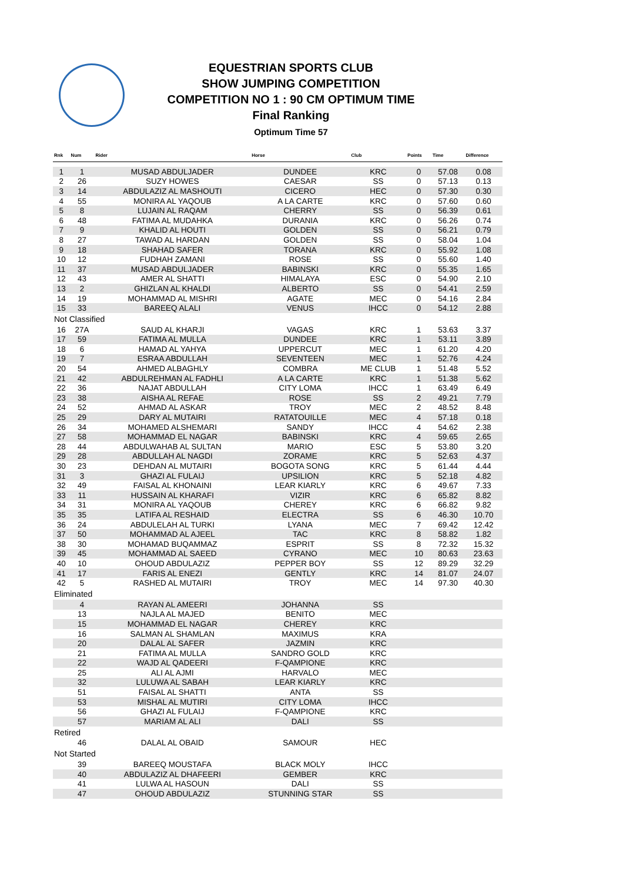EQUESTRIAN SPORTS CLUB
SHOW JUMPING COMPETITION
COMPETITION NO 1 : 90 CM OPTIMUM TIME
Final Ranking
Optimum Time 57
| Rnk | Num | Rider | Horse | Club | Points | Time | Difference |
| --- | --- | --- | --- | --- | --- | --- | --- |
| 1 | 1 | MUSAD ABDULJADER | DUNDEE | KRC | 0 | 57.08 | 0.08 |
| 2 | 26 | SUZY HOWES | CAESAR | SS | 0 | 57.13 | 0.13 |
| 3 | 14 | ABDULAZIZ AL MASHOUTI | CICERO | HEC | 0 | 57.30 | 0.30 |
| 4 | 55 | MONIRA AL YAQOUB | A LA CARTE | KRC | 0 | 57.60 | 0.60 |
| 5 | 8 | LUJAIN AL RAQAM | CHERRY | SS | 0 | 56.39 | 0.61 |
| 6 | 48 | FATIMA AL MUDAHKA | DURANIA | KRC | 0 | 56.26 | 0.74 |
| 7 | 9 | KHALID AL HOUTI | GOLDEN | SS | 0 | 56.21 | 0.79 |
| 8 | 27 | TAWAD AL HARDAN | GOLDEN | SS | 0 | 58.04 | 1.04 |
| 9 | 18 | SHAHAD SAFER | TORANA | KRC | 0 | 55.92 | 1.08 |
| 10 | 12 | FUDHAH ZAMANI | ROSE | SS | 0 | 55.60 | 1.40 |
| 11 | 37 | MUSAD ABDULJADER | BABINSKI | KRC | 0 | 55.35 | 1.65 |
| 12 | 43 | AMER AL SHATTI | HIMALAYA | ESC | 0 | 54.90 | 2.10 |
| 13 | 2 | GHIZLAN AL KHALDI | ALBERTO | SS | 0 | 54.41 | 2.59 |
| 14 | 19 | MOHAMMAD AL MISHRI | AGATE | MEC | 0 | 54.16 | 2.84 |
| 15 | 33 | BAREEQ ALALI | VENUS | IHCC | 0 | 54.12 | 2.88 |
| Not Classified | | | | | | | |
| 16 | 27A | SAUD AL KHARJI | VAGAS | KRC | 1 | 53.63 | 3.37 |
| 17 | 59 | FATIMA AL MULLA | DUNDEE | KRC | 1 | 53.11 | 3.89 |
| 18 | 6 | HAMAD AL YAHYA | UPPERCUT | MEC | 1 | 61.20 | 4.20 |
| 19 | 7 | ESRAA ABDULLAH | SEVENTEEN | MEC | 1 | 52.76 | 4.24 |
| 20 | 54 | AHMED ALBAGHLY | COMBRA | ME CLUB | 1 | 51.48 | 5.52 |
| 21 | 42 | ABDULREHMAN AL FADHLI | A LA CARTE | KRC | 1 | 51.38 | 5.62 |
| 22 | 36 | NAJAT ABDULLAH | CITY LOMA | IHCC | 1 | 63.49 | 6.49 |
| 23 | 38 | AISHA AL REFAE | ROSE | SS | 2 | 49.21 | 7.79 |
| 24 | 52 | AHMAD AL ASKAR | TROY | MEC | 2 | 48.52 | 8.48 |
| 25 | 29 | DARY AL MUTAIRI | RATATOUILLE | MEC | 4 | 57.18 | 0.18 |
| 26 | 34 | MOHAMED ALSHEMARI | SANDY | IHCC | 4 | 54.62 | 2.38 |
| 27 | 58 | MOHAMMAD EL NAGAR | BABINSKI | KRC | 4 | 59.65 | 2.65 |
| 28 | 44 | ABDULWAHAB AL SULTAN | MARIO | ESC | 5 | 53.80 | 3.20 |
| 29 | 28 | ABDULLAH AL NAGDI | ZORAME | KRC | 5 | 52.63 | 4.37 |
| 30 | 23 | DEHDAN AL MUTAIRI | BOGOTA SONG | KRC | 5 | 61.44 | 4.44 |
| 31 | 3 | GHAZI AL FULAIJ | UPSILION | KRC | 5 | 52.18 | 4.82 |
| 32 | 49 | FAISAL AL KHONAINI | LEAR KIARLY | KRC | 6 | 49.67 | 7.33 |
| 33 | 11 | HUSSAIN AL KHARAFI | VIZIR | KRC | 6 | 65.82 | 8.82 |
| 34 | 31 | MONIRA AL YAQOUB | CHEREY | KRC | 6 | 66.82 | 9.82 |
| 35 | 35 | LATIFA AL RESHAID | ELECTRA | SS | 6 | 46.30 | 10.70 |
| 36 | 24 | ABDULELAH AL TURKI | LYANA | MEC | 7 | 69.42 | 12.42 |
| 37 | 50 | MOHAMMAD AL AJEEL | TAC | KRC | 8 | 58.82 | 1.82 |
| 38 | 30 | MOHAMAD BUQAMMAZ | ESPRIT | SS | 8 | 72.32 | 15.32 |
| 39 | 45 | MOHAMMAD AL SAEED | CYRANO | MEC | 10 | 80.63 | 23.63 |
| 40 | 10 | OHOUD ABDULAZIZ | PEPPER BOY | SS | 12 | 89.29 | 32.29 |
| 41 | 17 | FARIS AL ENEZI | GENTLY | KRC | 14 | 81.07 | 24.07 |
| 42 | 5 | RASHED AL MUTAIRI | TROY | MEC | 14 | 97.30 | 40.30 |
| Eliminated | | | | | | | |
| | 4 | RAYAN AL AMEERI | JOHANNA | SS | | | |
| | 13 | NAJLA AL MAJED | BENITO | MEC | | | |
| | 15 | MOHAMMAD EL NAGAR | CHEREY | KRC | | | |
| | 16 | SALMAN AL SHAMLAN | MAXIMUS | KRA | | | |
| | 20 | DALAL AL SAFER | JAZMIN | KRC | | | |
| | 21 | FATIMA AL MULLA | SANDRO GOLD | KRC | | | |
| | 22 | WAJD AL QADEERI | F-QAMPIONE | KRC | | | |
| | 25 | ALI AL AJMI | HARVALO | MEC | | | |
| | 32 | LULUWA AL SABAH | LEAR KIARLY | KRC | | | |
| | 51 | FAISAL AL SHATTI | ANTA | SS | | | |
| | 53 | MISHAL AL MUTIRI | CITY LOMA | IHCC | | | |
| | 56 | GHAZI AL FULAIJ | F-QAMPIONE | KRC | | | |
| | 57 | MARIAM AL ALI | DALI | SS | | | |
| Retired | | | | | | | |
| | 46 | DALAL AL OBAID | SAMOUR | HEC | | | |
| Not Started | | | | | | | |
| | 39 | BAREEQ MOUSTAFA | BLACK MOLY | IHCC | | | |
| | 40 | ABDULAZIZ AL DHAFEERI | GEMBER | KRC | | | |
| | 41 | LULWA AL HASOUN | DALI | SS | | | |
| | 47 | OHOUD ABDULAZIZ | STUNNING STAR | SS | | | |